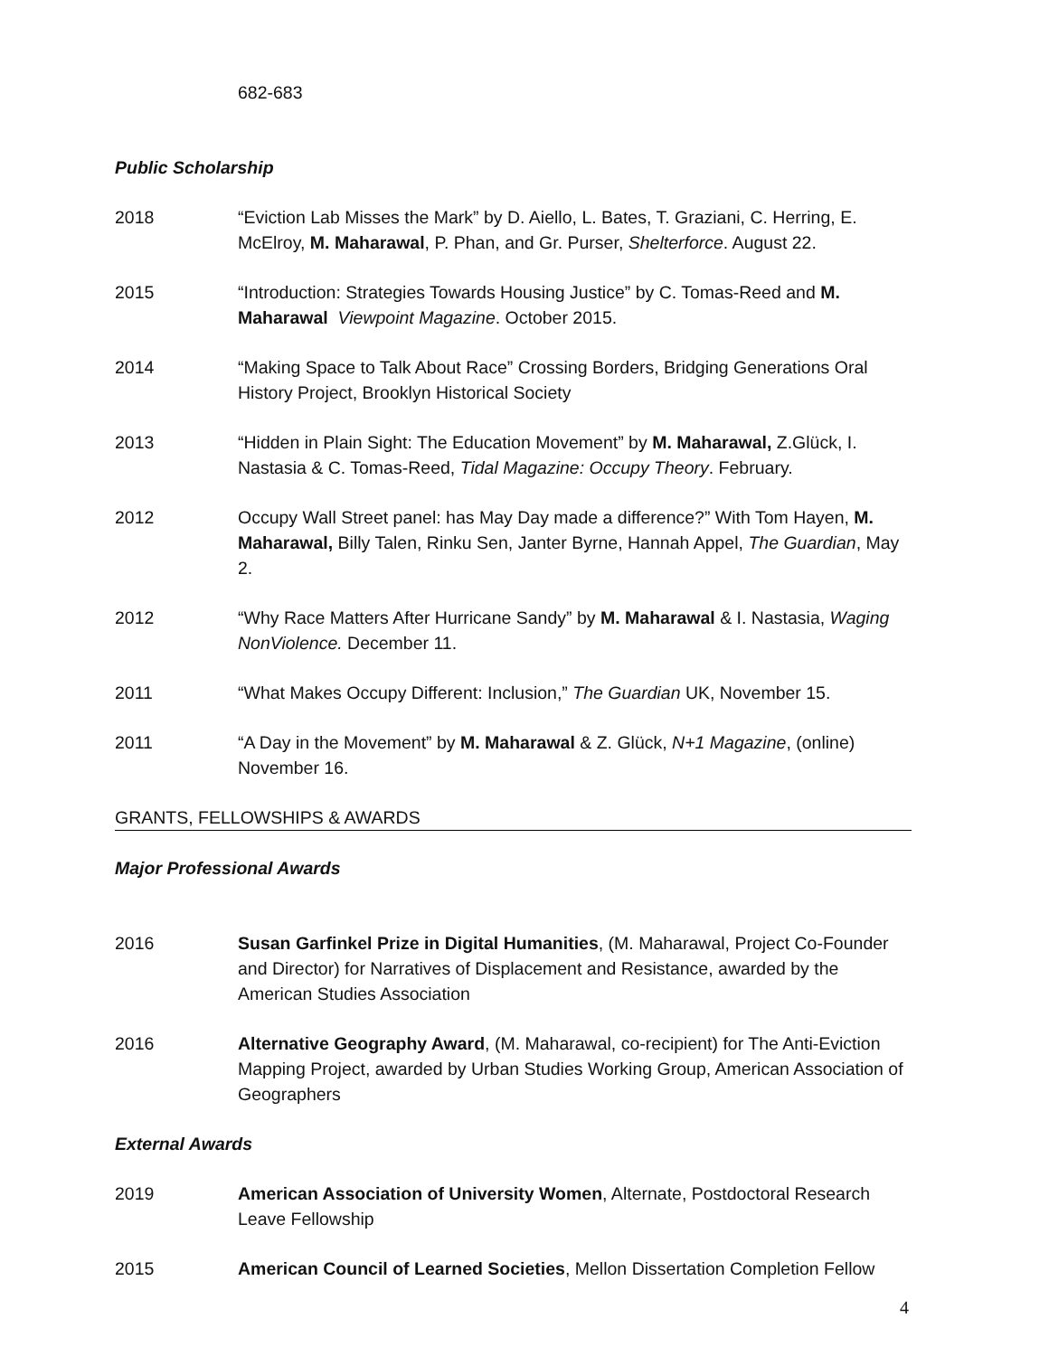682-683
Public Scholarship
2018 “Eviction Lab Misses the Mark” by D. Aiello, L. Bates, T. Graziani, C. Herring, E. McElroy, M. Maharawal, P. Phan, and Gr. Purser, Shelterforce. August 22.
2015 “Introduction: Strategies Towards Housing Justice” by C. Tomas-Reed and M. Maharawal Viewpoint Magazine. October 2015.
2014 “Making Space to Talk About Race” Crossing Borders, Bridging Generations Oral History Project, Brooklyn Historical Society
2013 “Hidden in Plain Sight: The Education Movement” by M. Maharawal, Z.Glück, I. Nastasia & C. Tomas-Reed, Tidal Magazine: Occupy Theory. February.
2012 Occupy Wall Street panel: has May Day made a difference?” With Tom Hayen, M. Maharawal, Billy Talen, Rinku Sen, Janter Byrne, Hannah Appel, The Guardian, May 2.
2012 “Why Race Matters After Hurricane Sandy” by M. Maharawal & I. Nastasia, Waging NonViolence. December 11.
2011 “What Makes Occupy Different: Inclusion,” The Guardian UK, November 15.
2011 “A Day in the Movement” by M. Maharawal & Z. Glück, N+1 Magazine, (online) November 16.
GRANTS, FELLOWSHIPS & AWARDS
Major Professional Awards
2016 Susan Garfinkel Prize in Digital Humanities, (M. Maharawal, Project Co-Founder and Director) for Narratives of Displacement and Resistance, awarded by the American Studies Association
2016 Alternative Geography Award, (M. Maharawal, co-recipient) for The Anti-Eviction Mapping Project, awarded by Urban Studies Working Group, American Association of Geographers
External Awards
2019 American Association of University Women, Alternate, Postdoctoral Research Leave Fellowship
2015 American Council of Learned Societies, Mellon Dissertation Completion Fellow
4